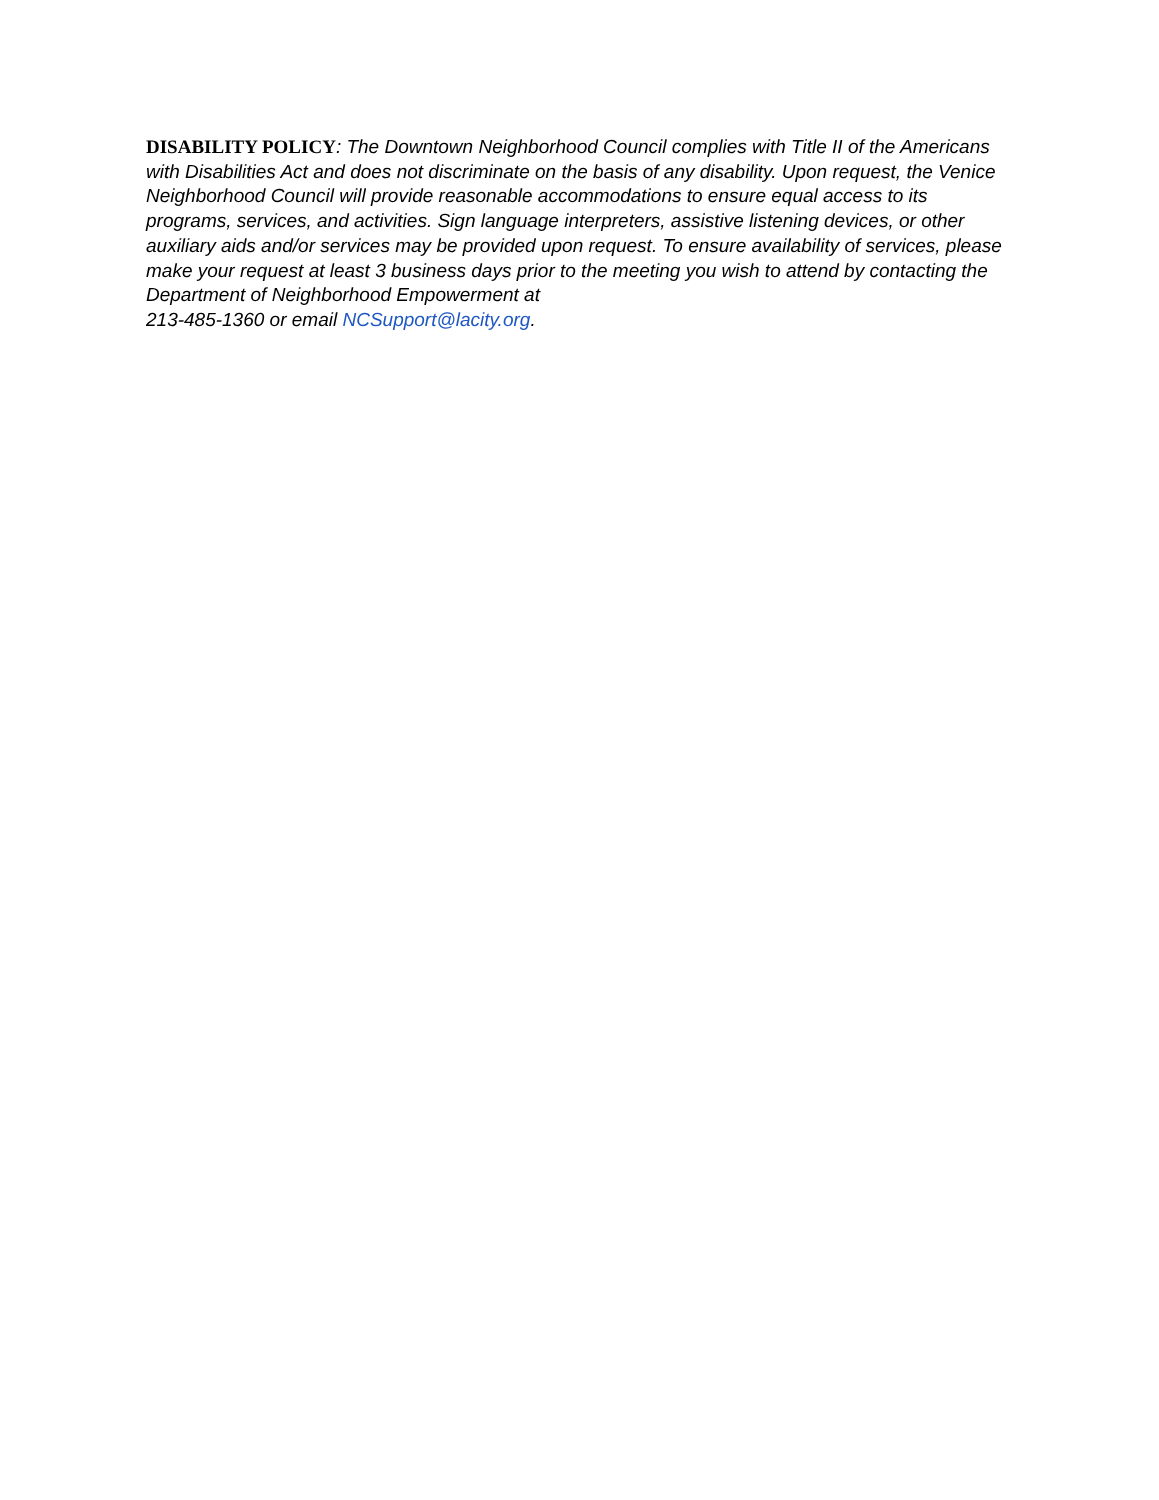DISABILITY POLICY: The Downtown Neighborhood Council complies with Title II of the Americans with Disabilities Act and does not discriminate on the basis of any disability. Upon request, the Venice Neighborhood Council will provide reasonable accommodations to ensure equal access to its programs, services, and activities. Sign language interpreters, assistive listening devices, or other auxiliary aids and/or services may be provided upon request. To ensure availability of services, please make your request at least 3 business days prior to the meeting you wish to attend by contacting the Department of Neighborhood Empowerment at
213-485-1360 or email NCSupport@lacity.org.